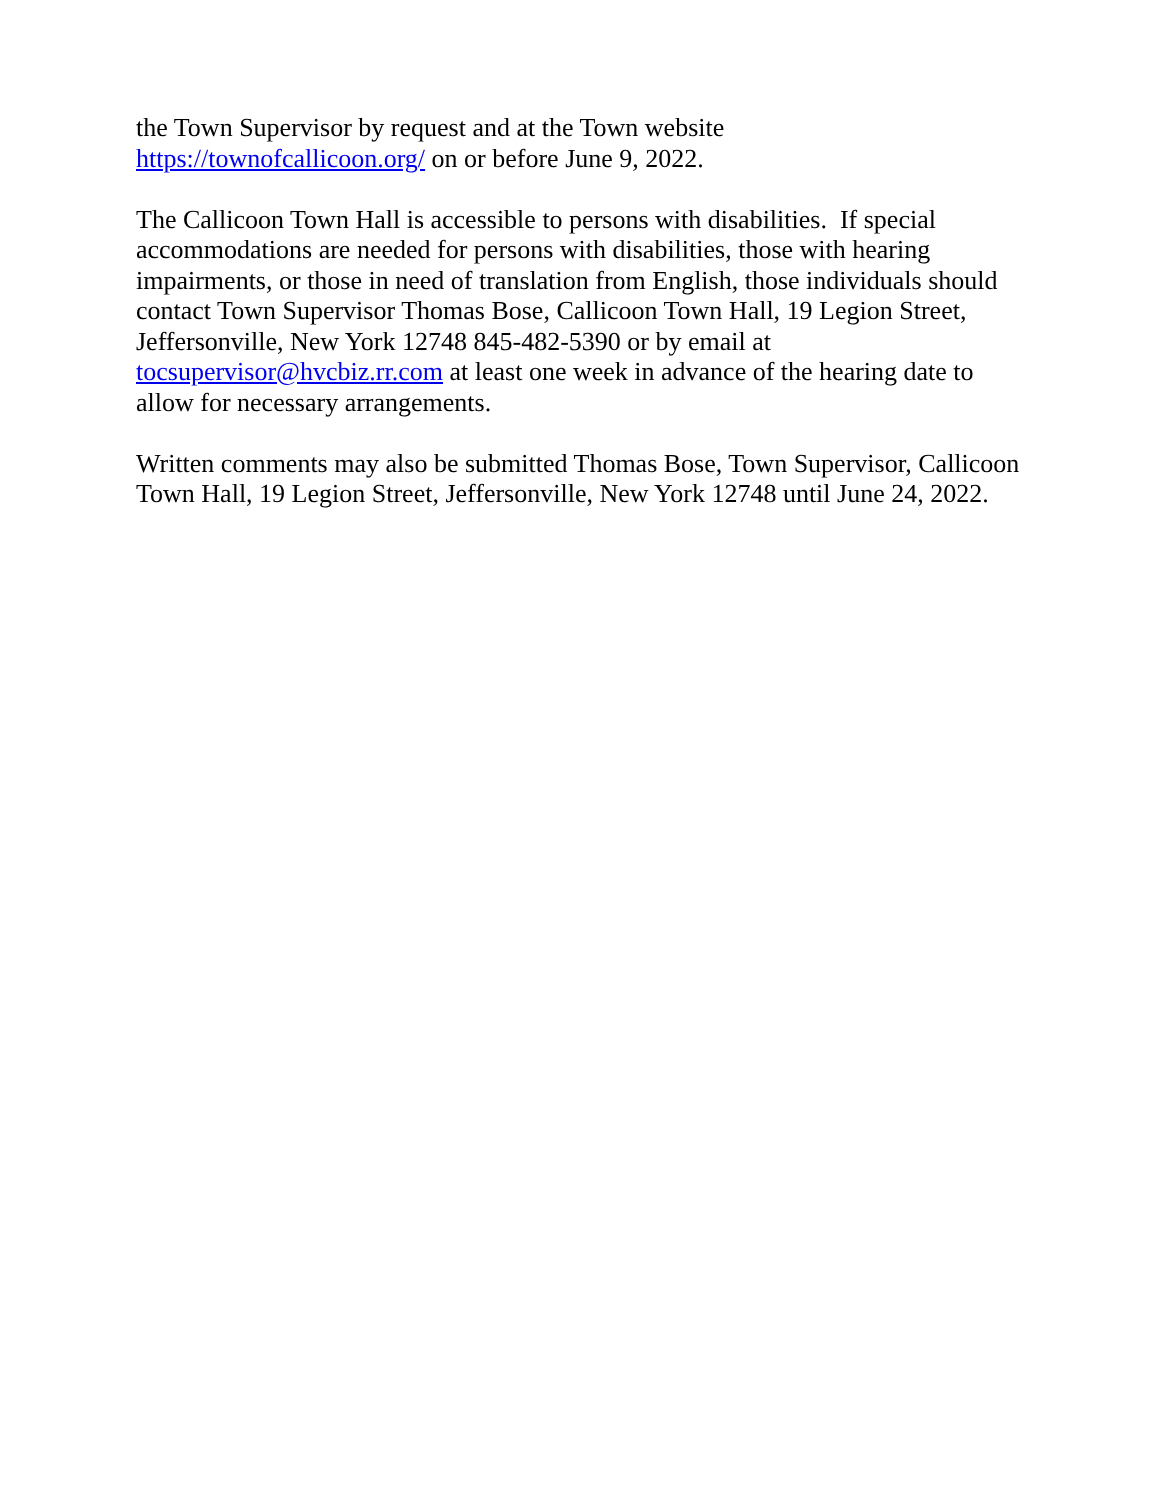the Town Supervisor by request and at the Town website
https://townofcallicoon.org/ on or before June 9, 2022.
The Callicoon Town Hall is accessible to persons with disabilities. If special accommodations are needed for persons with disabilities, those with hearing impairments, or those in need of translation from English, those individuals should contact Town Supervisor Thomas Bose, Callicoon Town Hall, 19 Legion Street, Jeffersonville, New York 12748 845-482-5390 or by email at tocsupervisor@hvcbiz.rr.com at least one week in advance of the hearing date to allow for necessary arrangements.
Written comments may also be submitted Thomas Bose, Town Supervisor, Callicoon Town Hall, 19 Legion Street, Jeffersonville, New York 12748 until June 24, 2022.